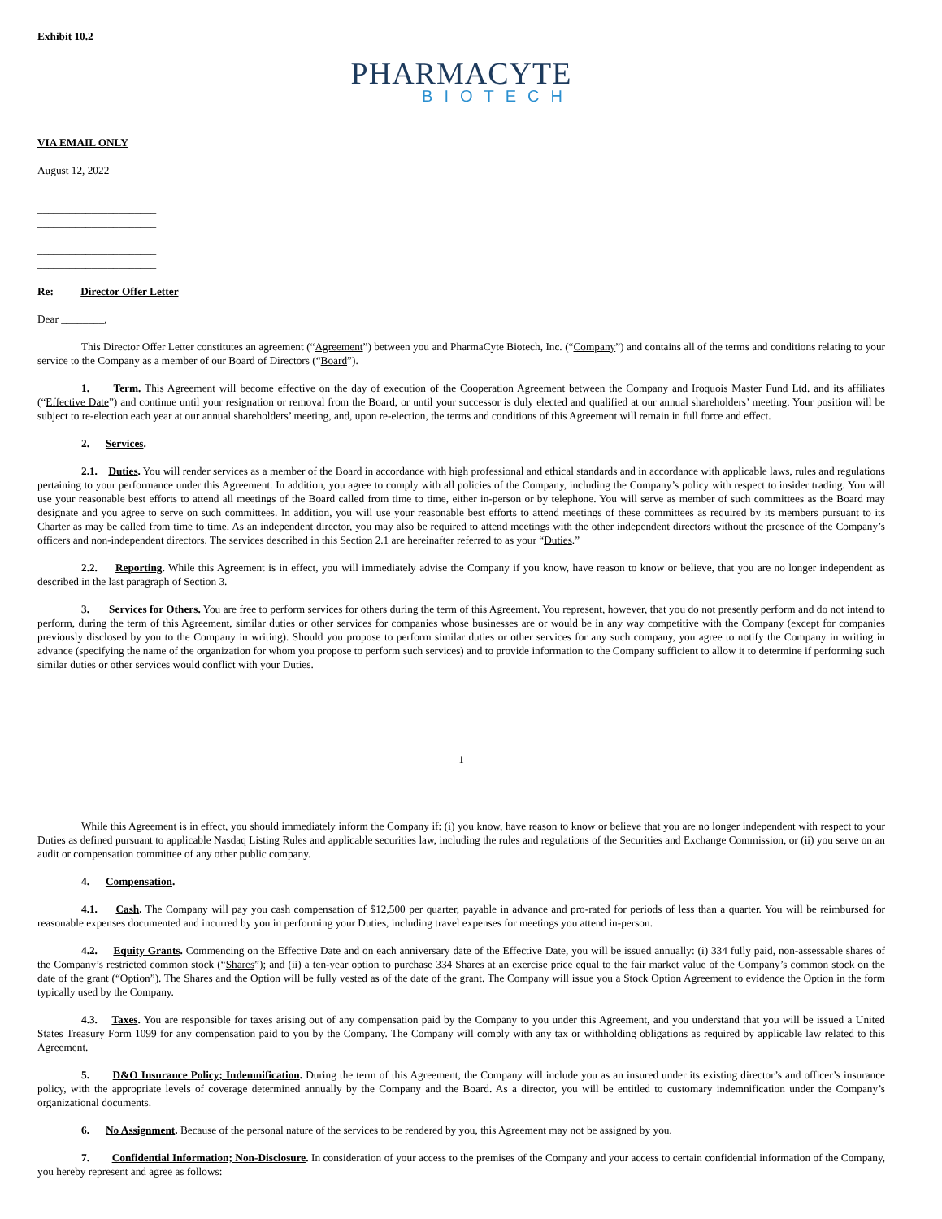Exhibit 10.2
PHARMACYTE
BIOTECH
VIA EMAIL ONLY
August 12, 2022
______________________
______________________
______________________
______________________
______________________
Re: Director Offer Letter
Dear ________,
This Director Offer Letter constitutes an agreement (“Agreement”) between you and PharmaCyte Biotech, Inc. (“Company”) and contains all of the terms and conditions relating to your service to the Company as a member of our Board of Directors (“Board”).
1. Term. This Agreement will become effective on the day of execution of the Cooperation Agreement between the Company and Iroquois Master Fund Ltd. and its affiliates (“Effective Date”) and continue until your resignation or removal from the Board, or until your successor is duly elected and qualified at our annual shareholders’ meeting. Your position will be subject to re-election each year at our annual shareholders’ meeting, and, upon re-election, the terms and conditions of this Agreement will remain in full force and effect.
2. Services.
2.1. Duties. You will render services as a member of the Board in accordance with high professional and ethical standards and in accordance with applicable laws, rules and regulations pertaining to your performance under this Agreement. In addition, you agree to comply with all policies of the Company, including the Company’s policy with respect to insider trading. You will use your reasonable best efforts to attend all meetings of the Board called from time to time, either in-person or by telephone. You will serve as member of such committees as the Board may designate and you agree to serve on such committees. In addition, you will use your reasonable best efforts to attend meetings of these committees as required by its members pursuant to its Charter as may be called from time to time. As an independent director, you may also be required to attend meetings with the other independent directors without the presence of the Company’s officers and non-independent directors. The services described in this Section 2.1 are hereinafter referred to as your “Duties.”
2.2. Reporting. While this Agreement is in effect, you will immediately advise the Company if you know, have reason to know or believe, that you are no longer independent as described in the last paragraph of Section 3.
3. Services for Others. You are free to perform services for others during the term of this Agreement. You represent, however, that you do not presently perform and do not intend to perform, during the term of this Agreement, similar duties or other services for companies whose businesses are or would be in any way competitive with the Company (except for companies previously disclosed by you to the Company in writing). Should you propose to perform similar duties or other services for any such company, you agree to notify the Company in writing in advance (specifying the name of the organization for whom you propose to perform such services) and to provide information to the Company sufficient to allow it to determine if performing such similar duties or other services would conflict with your Duties.
1
While this Agreement is in effect, you should immediately inform the Company if: (i) you know, have reason to know or believe that you are no longer independent with respect to your Duties as defined pursuant to applicable Nasdaq Listing Rules and applicable securities law, including the rules and regulations of the Securities and Exchange Commission, or (ii) you serve on an audit or compensation committee of any other public company.
4. Compensation.
4.1. Cash. The Company will pay you cash compensation of $12,500 per quarter, payable in advance and pro-rated for periods of less than a quarter. You will be reimbursed for reasonable expenses documented and incurred by you in performing your Duties, including travel expenses for meetings you attend in-person.
4.2. Equity Grants. Commencing on the Effective Date and on each anniversary date of the Effective Date, you will be issued annually: (i) 334 fully paid, non-assessable shares of the Company’s restricted common stock (“Shares”); and (ii) a ten-year option to purchase 334 Shares at an exercise price equal to the fair market value of the Company’s common stock on the date of the grant (“Option”). The Shares and the Option will be fully vested as of the date of the grant. The Company will issue you a Stock Option Agreement to evidence the Option in the form typically used by the Company.
4.3. Taxes. You are responsible for taxes arising out of any compensation paid by the Company to you under this Agreement, and you understand that you will be issued a United States Treasury Form 1099 for any compensation paid to you by the Company. The Company will comply with any tax or withholding obligations as required by applicable law related to this Agreement.
5. D&O Insurance Policy; Indemnification. During the term of this Agreement, the Company will include you as an insured under its existing director’s and officer’s insurance policy, with the appropriate levels of coverage determined annually by the Company and the Board. As a director, you will be entitled to customary indemnification under the Company’s organizational documents.
6. No Assignment. Because of the personal nature of the services to be rendered by you, this Agreement may not be assigned by you.
7. Confidential Information; Non-Disclosure. In consideration of your access to the premises of the Company and your access to certain confidential information of the Company, you hereby represent and agree as follows: